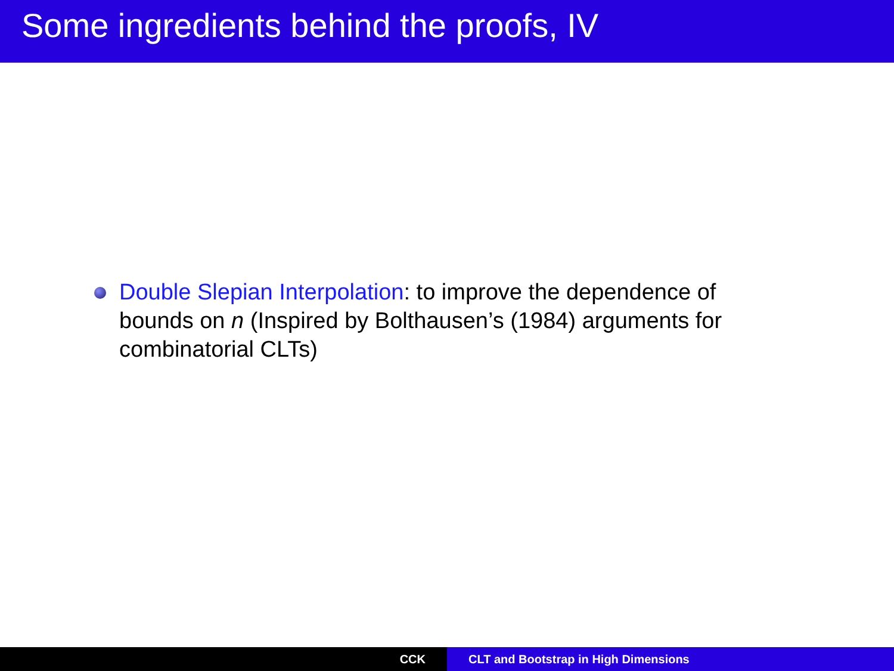Some ingredients behind the proofs, IV
Double Slepian Interpolation: to improve the dependence of bounds on n (Inspired by Bolthausen’s (1984) arguments for combinatorial CLTs)
CCK CLT and Bootstrap in High Dimensions